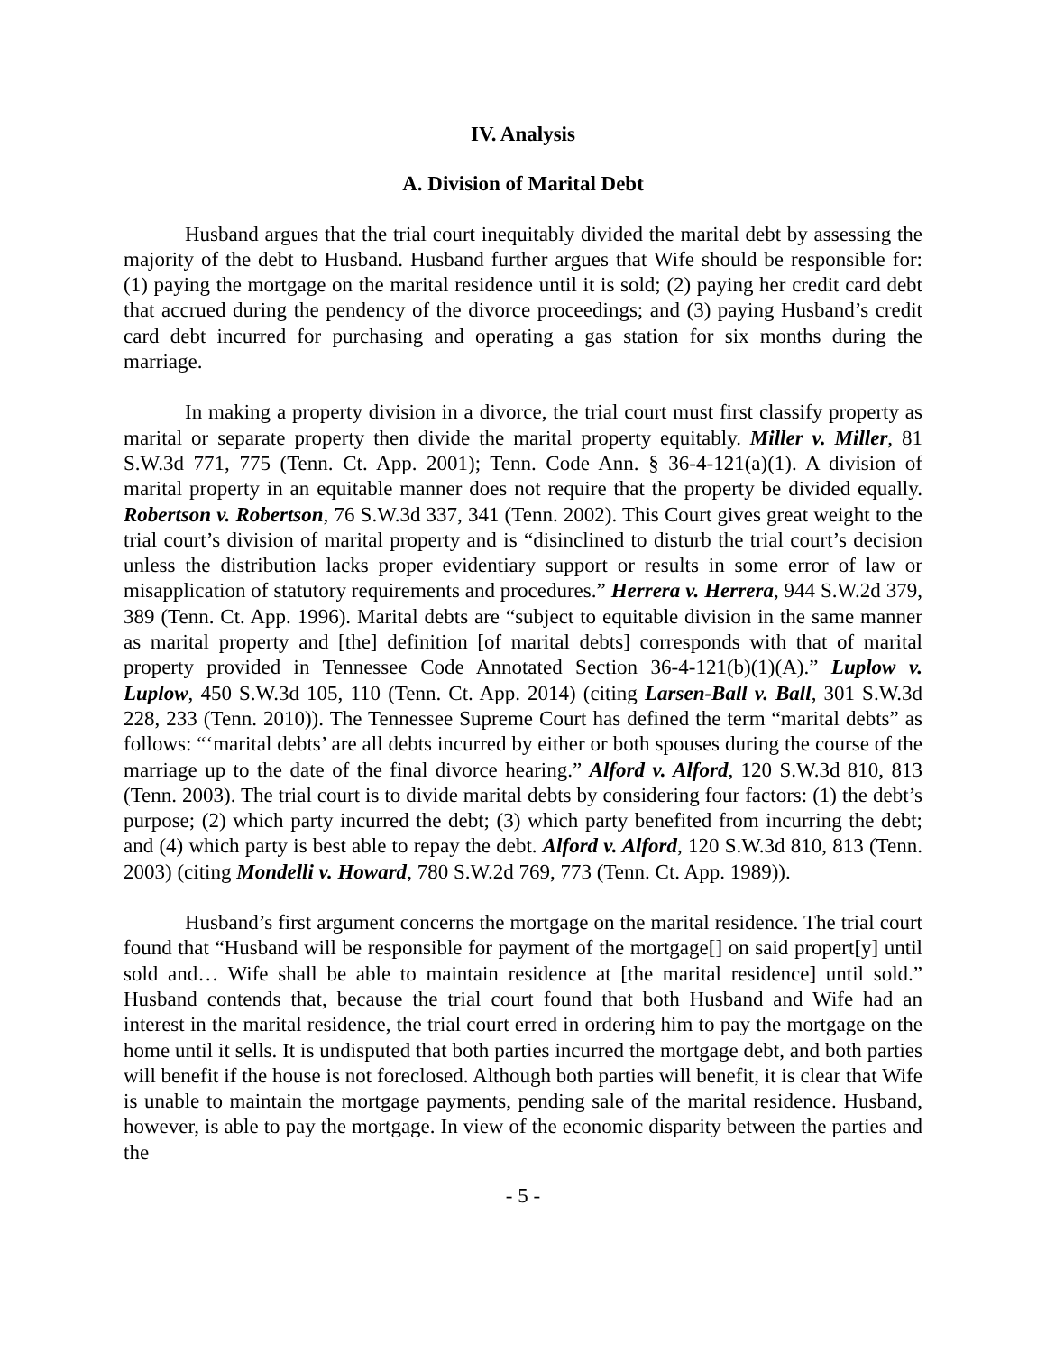IV. Analysis
A. Division of Marital Debt
Husband argues that the trial court inequitably divided the marital debt by assessing the majority of the debt to Husband. Husband further argues that Wife should be responsible for: (1) paying the mortgage on the marital residence until it is sold; (2) paying her credit card debt that accrued during the pendency of the divorce proceedings; and (3) paying Husband’s credit card debt incurred for purchasing and operating a gas station for six months during the marriage.
In making a property division in a divorce, the trial court must first classify property as marital or separate property then divide the marital property equitably. Miller v. Miller, 81 S.W.3d 771, 775 (Tenn. Ct. App. 2001); Tenn. Code Ann. § 36-4-121(a)(1). A division of marital property in an equitable manner does not require that the property be divided equally. Robertson v. Robertson, 76 S.W.3d 337, 341 (Tenn. 2002). This Court gives great weight to the trial court’s division of marital property and is “disinclined to disturb the trial court’s decision unless the distribution lacks proper evidentiary support or results in some error of law or misapplication of statutory requirements and procedures.” Herrera v. Herrera, 944 S.W.2d 379, 389 (Tenn. Ct. App. 1996). Marital debts are “subject to equitable division in the same manner as marital property and [the] definition [of marital debts] corresponds with that of marital property provided in Tennessee Code Annotated Section 36-4-121(b)(1)(A).” Luplow v. Luplow, 450 S.W.3d 105, 110 (Tenn. Ct. App. 2014) (citing Larsen-Ball v. Ball, 301 S.W.3d 228, 233 (Tenn. 2010)). The Tennessee Supreme Court has defined the term “marital debts” as follows: “‘marital debts’ are all debts incurred by either or both spouses during the course of the marriage up to the date of the final divorce hearing.” Alford v. Alford, 120 S.W.3d 810, 813 (Tenn. 2003). The trial court is to divide marital debts by considering four factors: (1) the debt’s purpose; (2) which party incurred the debt; (3) which party benefited from incurring the debt; and (4) which party is best able to repay the debt. Alford v. Alford, 120 S.W.3d 810, 813 (Tenn. 2003) (citing Mondelli v. Howard, 780 S.W.2d 769, 773 (Tenn. Ct. App. 1989)).
Husband’s first argument concerns the mortgage on the marital residence. The trial court found that “Husband will be responsible for payment of the mortgage[] on said propert[y] until sold and… Wife shall be able to maintain residence at [the marital residence] until sold.” Husband contends that, because the trial court found that both Husband and Wife had an interest in the marital residence, the trial court erred in ordering him to pay the mortgage on the home until it sells. It is undisputed that both parties incurred the mortgage debt, and both parties will benefit if the house is not foreclosed. Although both parties will benefit, it is clear that Wife is unable to maintain the mortgage payments, pending sale of the marital residence. Husband, however, is able to pay the mortgage. In view of the economic disparity between the parties and the
- 5 -